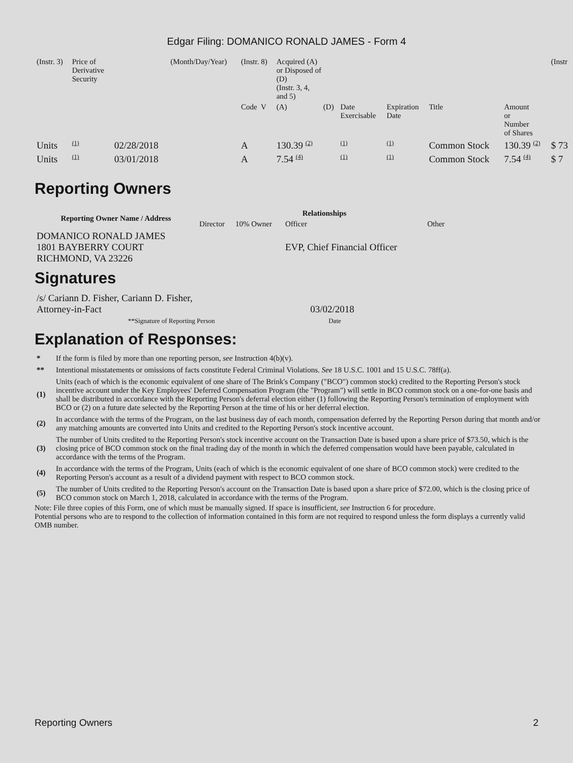Edgar Filing: DOMANICO RONALD JAMES - Form 4
| (Instr. 3) | Price of Derivative Security | | (Month/Day/Year) | (Instr. 8) | Acquired (A) or Disposed of (D) (Instr. 3, 4, and 5) | | | | | | (Instr |
| | | | | Code V | (A) | (D) | Date Exercisable | Expiration Date | Title | Amount or Number of Shares | |
| Units | (1) | 02/28/2018 | | A | 130.39 (2) | | (1) | (1) | Common Stock | 130.39 (2) | $ 73 |
| Units | (1) | 03/01/2018 | | A | 7.54 (4) | | (1) | (1) | Common Stock | 7.54 (4) | $ 7 |
Reporting Owners
| Reporting Owner Name / Address | Relationships | | | |
| --- | --- | --- | --- | --- |
| | Director | 10% Owner | Officer | Other |
| DOMANICO RONALD JAMES 1801 BAYBERRY COURT RICHMOND, VA 23226 | | | EVP, Chief Financial Officer | |
Signatures
| /s/ Cariann D. Fisher, Cariann D. Fisher, Attorney-in-Fact | 03/02/2018 |
| **Signature of Reporting Person | Date |
Explanation of Responses:
| * | If the form is filed by more than one reporting person, see Instruction 4(b)(v). |
| ** | Intentional misstatements or omissions of facts constitute Federal Criminal Violations. See 18 U.S.C. 1001 and 15 U.S.C. 78ff(a). |
| (1) | Units (each of which is the economic equivalent of one share of The Brink's Company ("BCO") common stock) credited to the Reporting Person's stock incentive account under the Key Employees' Deferred Compensation Program (the "Program") will settle in BCO common stock on a one-for-one basis and shall be distributed in accordance with the Reporting Person's deferral election either (1) following the Reporting Person's termination of employment with BCO or (2) on a future date selected by the Reporting Person at the time of his or her deferral election. |
| (2) | In accordance with the terms of the Program, on the last business day of each month, compensation deferred by the Reporting Person during that month and/or any matching amounts are converted into Units and credited to the Reporting Person's stock incentive account. |
| (3) | The number of Units credited to the Reporting Person's stock incentive account on the Transaction Date is based upon a share price of $73.50, which is the closing price of BCO common stock on the final trading day of the month in which the deferred compensation would have been payable, calculated in accordance with the terms of the Program. |
| (4) | In accordance with the terms of the Program, Units (each of which is the economic equivalent of one share of BCO common stock) were credited to the Reporting Person's account as a result of a dividend payment with respect to BCO common stock. |
| (5) | The number of Units credited to the Reporting Person's account on the Transaction Date is based upon a share price of $72.00, which is the closing price of BCO common stock on March 1, 2018, calculated in accordance with the terms of the Program. |
Note: File three copies of this Form, one of which must be manually signed. If space is insufficient, see Instruction 6 for procedure.
Potential persons who are to respond to the collection of information contained in this form are not required to respond unless the form displays a currently valid OMB number.
Reporting Owners 2